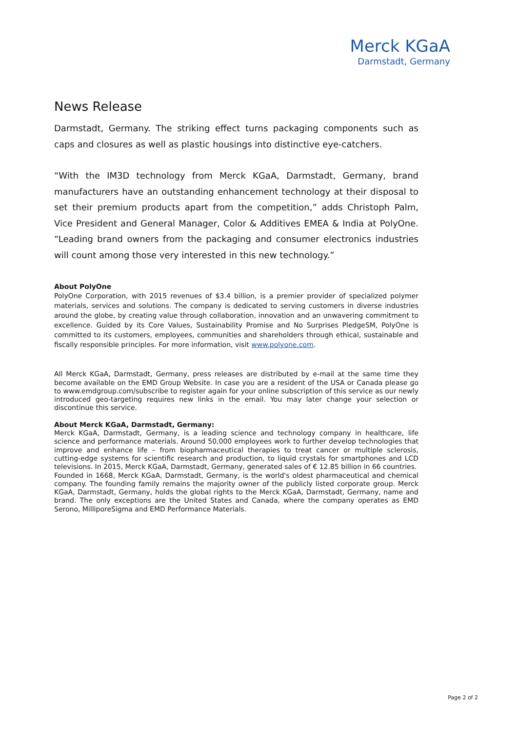Merck KGaA
Darmstadt, Germany
News Release
Darmstadt, Germany. The striking effect turns packaging components such as caps and closures as well as plastic housings into distinctive eye-catchers.
“With the IM3D technology from Merck KGaA, Darmstadt, Germany, brand manufacturers have an outstanding enhancement technology at their disposal to set their premium products apart from the competition,” adds Christoph Palm, Vice President and General Manager, Color & Additives EMEA & India at PolyOne. “Leading brand owners from the packaging and consumer electronics industries will count among those very interested in this new technology.”
About PolyOne
PolyOne Corporation, with 2015 revenues of $3.4 billion, is a premier provider of specialized polymer materials, services and solutions. The company is dedicated to serving customers in diverse industries around the globe, by creating value through collaboration, innovation and an unwavering commitment to excellence. Guided by its Core Values, Sustainability Promise and No Surprises PledgeSM, PolyOne is committed to its customers, employees, communities and shareholders through ethical, sustainable and fiscally responsible principles. For more information, visit www.polyone.com.
All Merck KGaA, Darmstadt, Germany, press releases are distributed by e-mail at the same time they become available on the EMD Group Website. In case you are a resident of the USA or Canada please go to www.emdgroup.com/subscribe to register again for your online subscription of this service as our newly introduced geo-targeting requires new links in the email. You may later change your selection or discontinue this service.
About Merck KGaA, Darmstadt, Germany:
Merck KGaA, Darmstadt, Germany, is a leading science and technology company in healthcare, life science and performance materials. Around 50,000 employees work to further develop technologies that improve and enhance life – from biopharmaceutical therapies to treat cancer or multiple sclerosis, cutting-edge systems for scientific research and production, to liquid crystals for smartphones and LCD televisions. In 2015, Merck KGaA, Darmstadt, Germany, generated sales of € 12.85 billion in 66 countries.
Founded in 1668, Merck KGaA, Darmstadt, Germany, is the world's oldest pharmaceutical and chemical company. The founding family remains the majority owner of the publicly listed corporate group. Merck KGaA, Darmstadt, Germany, holds the global rights to the Merck KGaA, Darmstadt, Germany, name and brand. The only exceptions are the United States and Canada, where the company operates as EMD Serono, MilliporeSigma and EMD Performance Materials.
Page 2 of 2